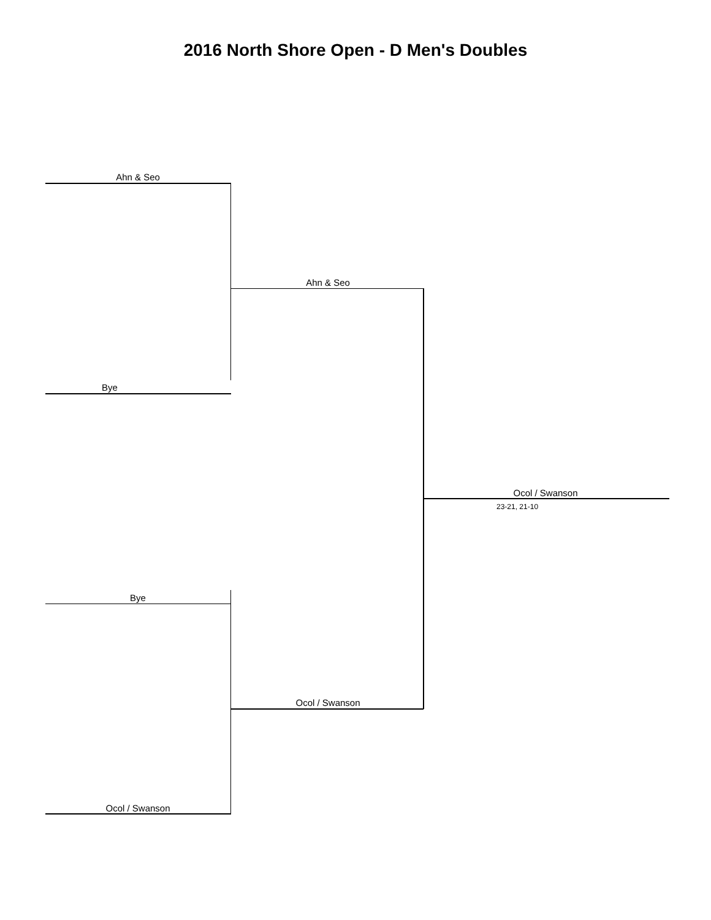2016 North Shore Open - D Men's Doubles
Ahn & Seo
Ahn & Seo
Bye
Ocol / Swanson
23-21, 21-10
Bye
Ocol / Swanson
Ocol / Swanson